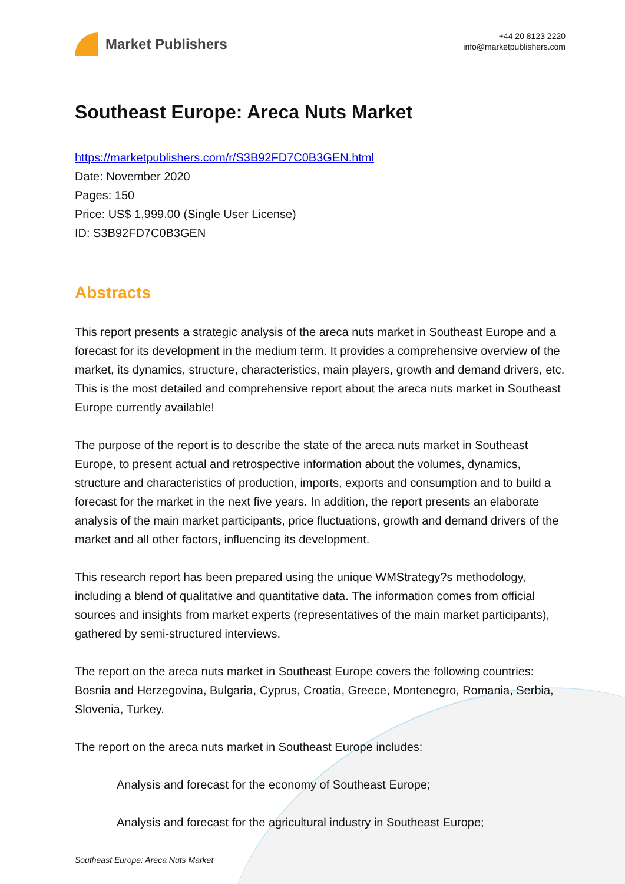Market Publishers
+44 20 8123 2220
info@marketpublishers.com
Southeast Europe: Areca Nuts Market
https://marketpublishers.com/r/S3B92FD7C0B3GEN.html
Date: November 2020
Pages: 150
Price: US$ 1,999.00 (Single User License)
ID: S3B92FD7C0B3GEN
Abstracts
This report presents a strategic analysis of the areca nuts market in Southeast Europe and a forecast for its development in the medium term. It provides a comprehensive overview of the market, its dynamics, structure, characteristics, main players, growth and demand drivers, etc. This is the most detailed and comprehensive report about the areca nuts market in Southeast Europe currently available!
The purpose of the report is to describe the state of the areca nuts market in Southeast Europe, to present actual and retrospective information about the volumes, dynamics, structure and characteristics of production, imports, exports and consumption and to build a forecast for the market in the next five years. In addition, the report presents an elaborate analysis of the main market participants, price fluctuations, growth and demand drivers of the market and all other factors, influencing its development.
This research report has been prepared using the unique WMStrategy?s methodology, including a blend of qualitative and quantitative data. The information comes from official sources and insights from market experts (representatives of the main market participants), gathered by semi-structured interviews.
The report on the areca nuts market in Southeast Europe covers the following countries: Bosnia and Herzegovina, Bulgaria, Cyprus, Croatia, Greece, Montenegro, Romania, Serbia, Slovenia, Turkey.
The report on the areca nuts market in Southeast Europe includes:
Analysis and forecast for the economy of Southeast Europe;
Analysis and forecast for the agricultural industry in Southeast Europe;
Southeast Europe: Areca Nuts Market